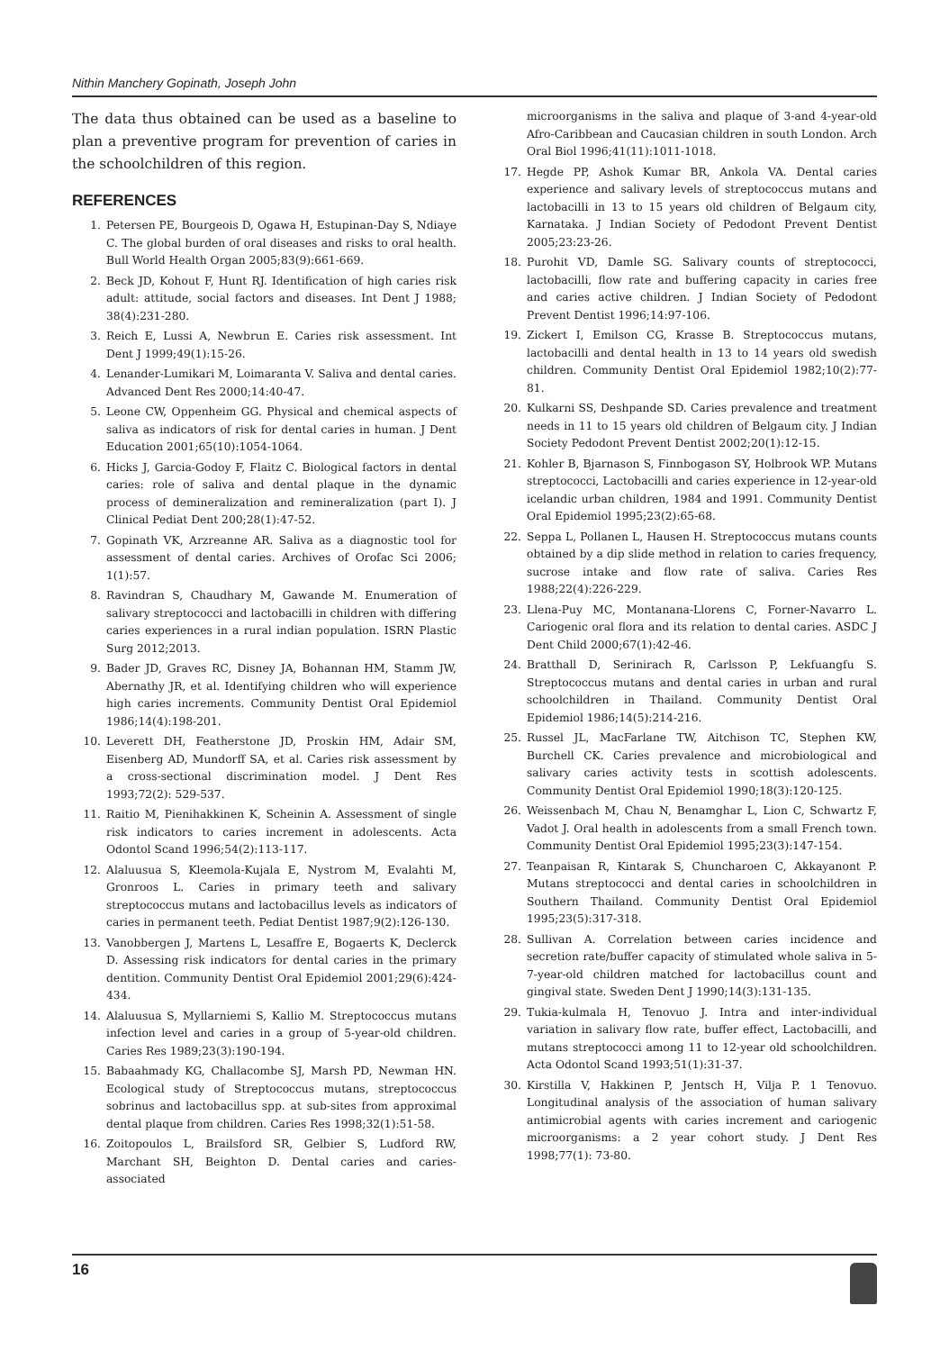Nithin Manchery Gopinath, Joseph John
The data thus obtained can be used as a baseline to plan a preventive program for prevention of caries in the schoolchildren of this region.
REFERENCES
1. Petersen PE, Bourgeois D, Ogawa H, Estupinan-Day S, Ndiaye C. The global burden of oral diseases and risks to oral health. Bull World Health Organ 2005;83(9):661-669.
2. Beck JD, Kohout F, Hunt RJ. Identification of high caries risk adult: attitude, social factors and diseases. Int Dent J 1988; 38(4):231-280.
3. Reich E, Lussi A, Newbrun E. Caries risk assessment. Int Dent J 1999;49(1):15-26.
4. Lenander-Lumikari M, Loimaranta V. Saliva and dental caries. Advanced Dent Res 2000;14:40-47.
5. Leone CW, Oppenheim GG. Physical and chemical aspects of saliva as indicators of risk for dental caries in human. J Dent Education 2001;65(10):1054-1064.
6. Hicks J, Garcia-Godoy F, Flaitz C. Biological factors in dental caries: role of saliva and dental plaque in the dynamic process of demineralization and remineralization (part I). J Clinical Pediat Dent 200;28(1):47-52.
7. Gopinath VK, Arzreanne AR. Saliva as a diagnostic tool for assessment of dental caries. Archives of Orofac Sci 2006; 1(1):57.
8. Ravindran S, Chaudhary M, Gawande M. Enumeration of salivary streptococci and lactobacilli in children with differing caries experiences in a rural indian population. ISRN Plastic Surg 2012;2013.
9. Bader JD, Graves RC, Disney JA, Bohannan HM, Stamm JW, Abernathy JR, et al. Identifying children who will experience high caries increments. Community Dentist Oral Epidemiol 1986;14(4):198-201.
10. Leverett DH, Featherstone JD, Proskin HM, Adair SM, Eisenberg AD, Mundorff SA, et al. Caries risk assessment by a cross-sectional discrimination model. J Dent Res 1993;72(2): 529-537.
11. Raitio M, Pienihakkinen K, Scheinin A. Assessment of single risk indicators to caries increment in adolescents. Acta Odontol Scand 1996;54(2):113-117.
12. Alaluusua S, Kleemola-Kujala E, Nystrom M, Evalahti M, Gronroos L. Caries in primary teeth and salivary streptococcus mutans and lactobacillus levels as indicators of caries in permanent teeth. Pediat Dentist 1987;9(2):126-130.
13. Vanobbergen J, Martens L, Lesaffre E, Bogaerts K, Declerck D. Assessing risk indicators for dental caries in the primary dentition. Community Dentist Oral Epidemiol 2001;29(6):424-434.
14. Alaluusua S, Myllarniemi S, Kallio M. Streptococcus mutans infection level and caries in a group of 5-year-old children. Caries Res 1989;23(3):190-194.
15. Babaahmady KG, Challacombe SJ, Marsh PD, Newman HN. Ecological study of Streptococcus mutans, streptococcus sobrinus and lactobacillus spp. at sub-sites from approximal dental plaque from children. Caries Res 1998;32(1):51-58.
16. Zoitopoulos L, Brailsford SR, Gelbier S, Ludford RW, Marchant SH, Beighton D. Dental caries and caries-associated
microorganisms in the saliva and plaque of 3-and 4-year-old Afro-Caribbean and Caucasian children in south London. Arch Oral Biol 1996;41(11):1011-1018.
17. Hegde PP, Ashok Kumar BR, Ankola VA. Dental caries experience and salivary levels of streptococcus mutans and lactobacilli in 13 to 15 years old children of Belgaum city, Karnataka. J Indian Society of Pedodont Prevent Dentist 2005;23:23-26.
18. Purohit VD, Damle SG. Salivary counts of streptococci, lactobacilli, flow rate and buffering capacity in caries free and caries active children. J Indian Society of Pedodont Prevent Dentist 1996;14:97-106.
19. Zickert I, Emilson CG, Krasse B. Streptococcus mutans, lactobacilli and dental health in 13 to 14 years old swedish children. Community Dentist Oral Epidemiol 1982;10(2):77-81.
20. Kulkarni SS, Deshpande SD. Caries prevalence and treatment needs in 11 to 15 years old children of Belgaum city. J Indian Society Pedodont Prevent Dentist 2002;20(1):12-15.
21. Kohler B, Bjarnason S, Finnbogason SY, Holbrook WP. Mutans streptococci, Lactobacilli and caries experience in 12-year-old icelandic urban children, 1984 and 1991. Community Dentist Oral Epidemiol 1995;23(2):65-68.
22. Seppa L, Pollanen L, Hausen H. Streptococcus mutans counts obtained by a dip slide method in relation to caries frequency, sucrose intake and flow rate of saliva. Caries Res 1988;22(4):226-229.
23. Llena-Puy MC, Montanana-Llorens C, Forner-Navarro L. Cariogenic oral flora and its relation to dental caries. ASDC J Dent Child 2000;67(1):42-46.
24. Bratthall D, Serinirach R, Carlsson P, Lekfuangfu S. Streptococcus mutans and dental caries in urban and rural schoolchildren in Thailand. Community Dentist Oral Epidemiol 1986;14(5):214-216.
25. Russel JL, MacFarlane TW, Aitchison TC, Stephen KW, Burchell CK. Caries prevalence and microbiological and salivary caries activity tests in scottish adolescents. Community Dentist Oral Epidemiol 1990;18(3):120-125.
26. Weissenbach M, Chau N, Benamghar L, Lion C, Schwartz F, Vadot J. Oral health in adolescents from a small French town. Community Dentist Oral Epidemiol 1995;23(3):147-154.
27. Teanpaisan R, Kintarak S, Chuncharoen C, Akkayanont P. Mutans streptococci and dental caries in schoolchildren in Southern Thailand. Community Dentist Oral Epidemiol 1995;23(5):317-318.
28. Sullivan A. Correlation between caries incidence and secretion rate/buffer capacity of stimulated whole saliva in 5-7-year-old children matched for lactobacillus count and gingival state. Sweden Dent J 1990;14(3):131-135.
29. Tukia-kulmala H, Tenovuo J. Intra and inter-individual variation in salivary flow rate, buffer effect, Lactobacilli, and mutans streptococci among 11 to 12-year old schoolchildren. Acta Odontol Scand 1993;51(1):31-37.
30. Kirstilla V, Hakkinen P, Jentsch H, Vilja P. 1 Tenovuo. Longitudinal analysis of the association of human salivary antimicrobial agents with caries increment and cariogenic microorganisms: a 2 year cohort study. J Dent Res 1998;77(1): 73-80.
16